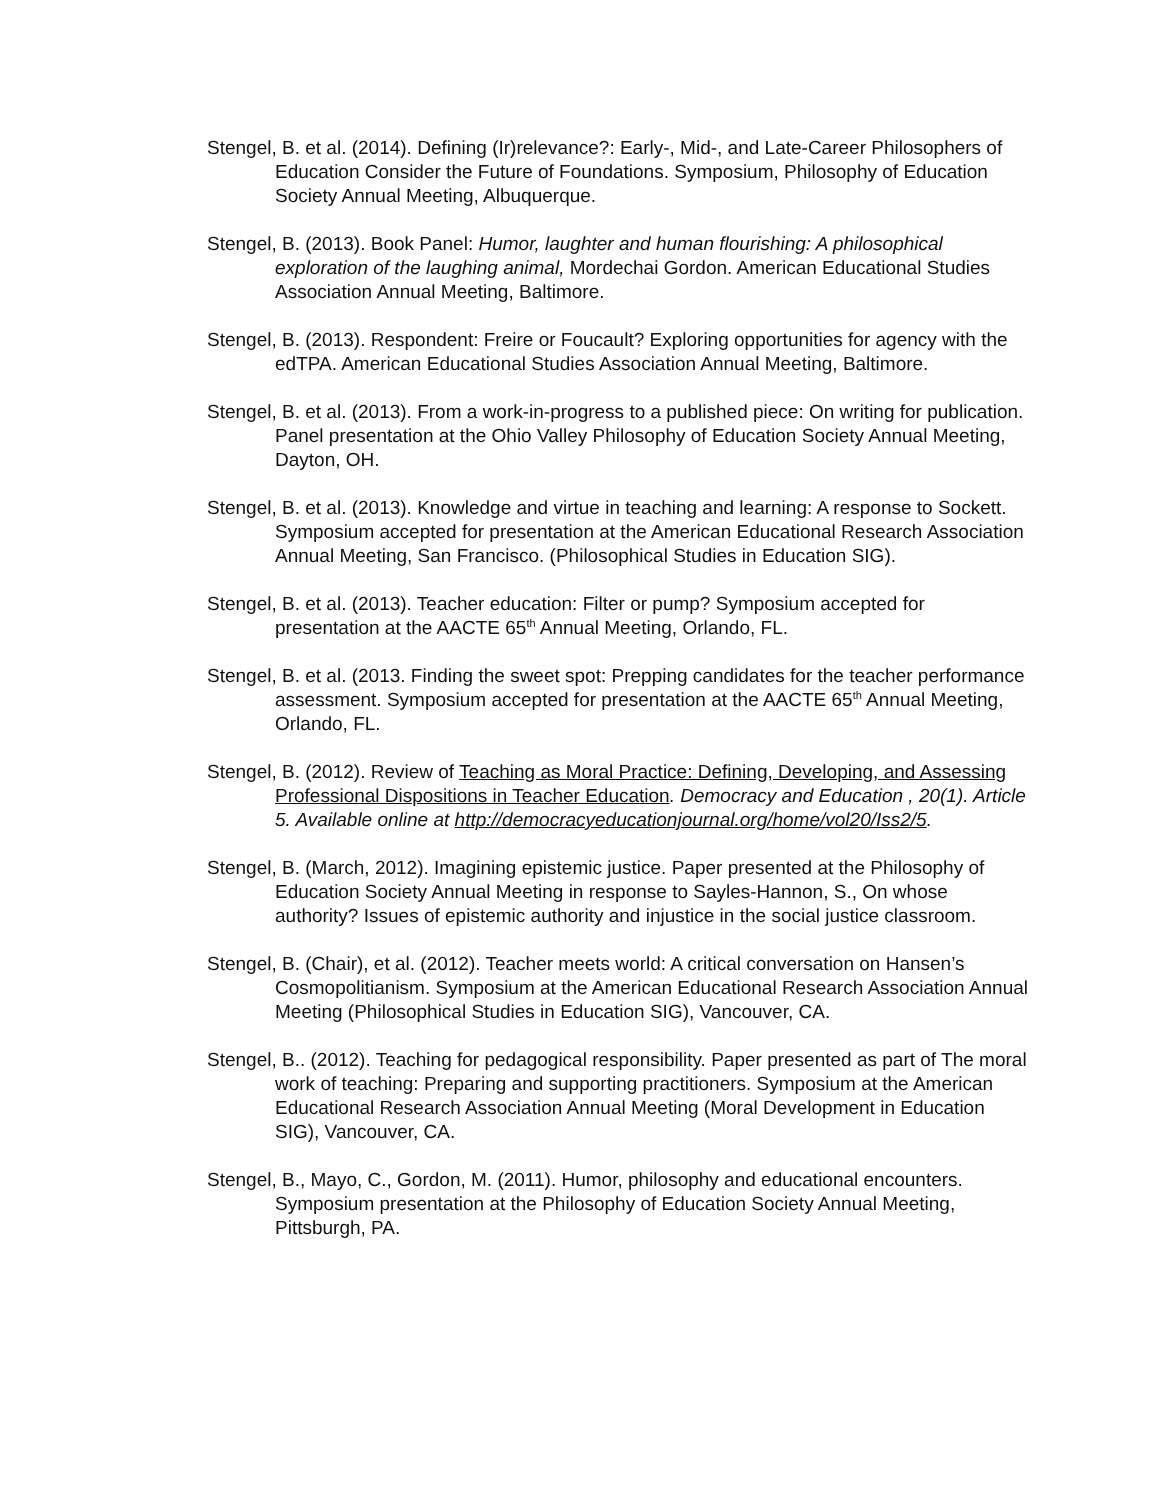Stengel, B. et al. (2014). Defining (Ir)relevance?: Early-, Mid-, and Late-Career Philosophers of Education Consider the Future of Foundations. Symposium, Philosophy of Education Society Annual Meeting, Albuquerque.
Stengel, B. (2013). Book Panel: Humor, laughter and human flourishing: A philosophical exploration of the laughing animal, Mordechai Gordon. American Educational Studies Association Annual Meeting, Baltimore.
Stengel, B. (2013). Respondent: Freire or Foucault? Exploring opportunities for agency with the edTPA. American Educational Studies Association Annual Meeting, Baltimore.
Stengel, B. et al. (2013). From a work-in-progress to a published piece: On writing for publication. Panel presentation at the Ohio Valley Philosophy of Education Society Annual Meeting, Dayton, OH.
Stengel, B. et al. (2013). Knowledge and virtue in teaching and learning: A response to Sockett. Symposium accepted for presentation at the American Educational Research Association Annual Meeting, San Francisco. (Philosophical Studies in Education SIG).
Stengel, B. et al. (2013). Teacher education: Filter or pump? Symposium accepted for presentation at the AACTE 65<sup>th</sup> Annual Meeting, Orlando, FL.
Stengel, B. et al. (2013. Finding the sweet spot: Prepping candidates for the teacher performance assessment. Symposium accepted for presentation at the AACTE 65<sup>th</sup> Annual Meeting, Orlando, FL.
Stengel, B. (2012). Review of Teaching as Moral Practice: Defining, Developing, and Assessing Professional Dispositions in Teacher Education. Democracy and Education , 20(1). Article 5. Available online at http://democracyeducationjournal.org/home/vol20/Iss2/5.
Stengel, B. (March, 2012). Imagining epistemic justice. Paper presented at the Philosophy of Education Society Annual Meeting in response to Sayles-Hannon, S., On whose authority? Issues of epistemic authority and injustice in the social justice classroom.
Stengel, B. (Chair), et al. (2012). Teacher meets world: A critical conversation on Hansen’s Cosmopolitianism. Symposium at the American Educational Research Association Annual Meeting (Philosophical Studies in Education SIG), Vancouver, CA.
Stengel, B.. (2012). Teaching for pedagogical responsibility. Paper presented as part of The moral work of teaching: Preparing and supporting practitioners. Symposium at the American Educational Research Association Annual Meeting (Moral Development in Education SIG), Vancouver, CA.
Stengel, B., Mayo, C., Gordon, M. (2011). Humor, philosophy and educational encounters. Symposium presentation at the Philosophy of Education Society Annual Meeting, Pittsburgh, PA.